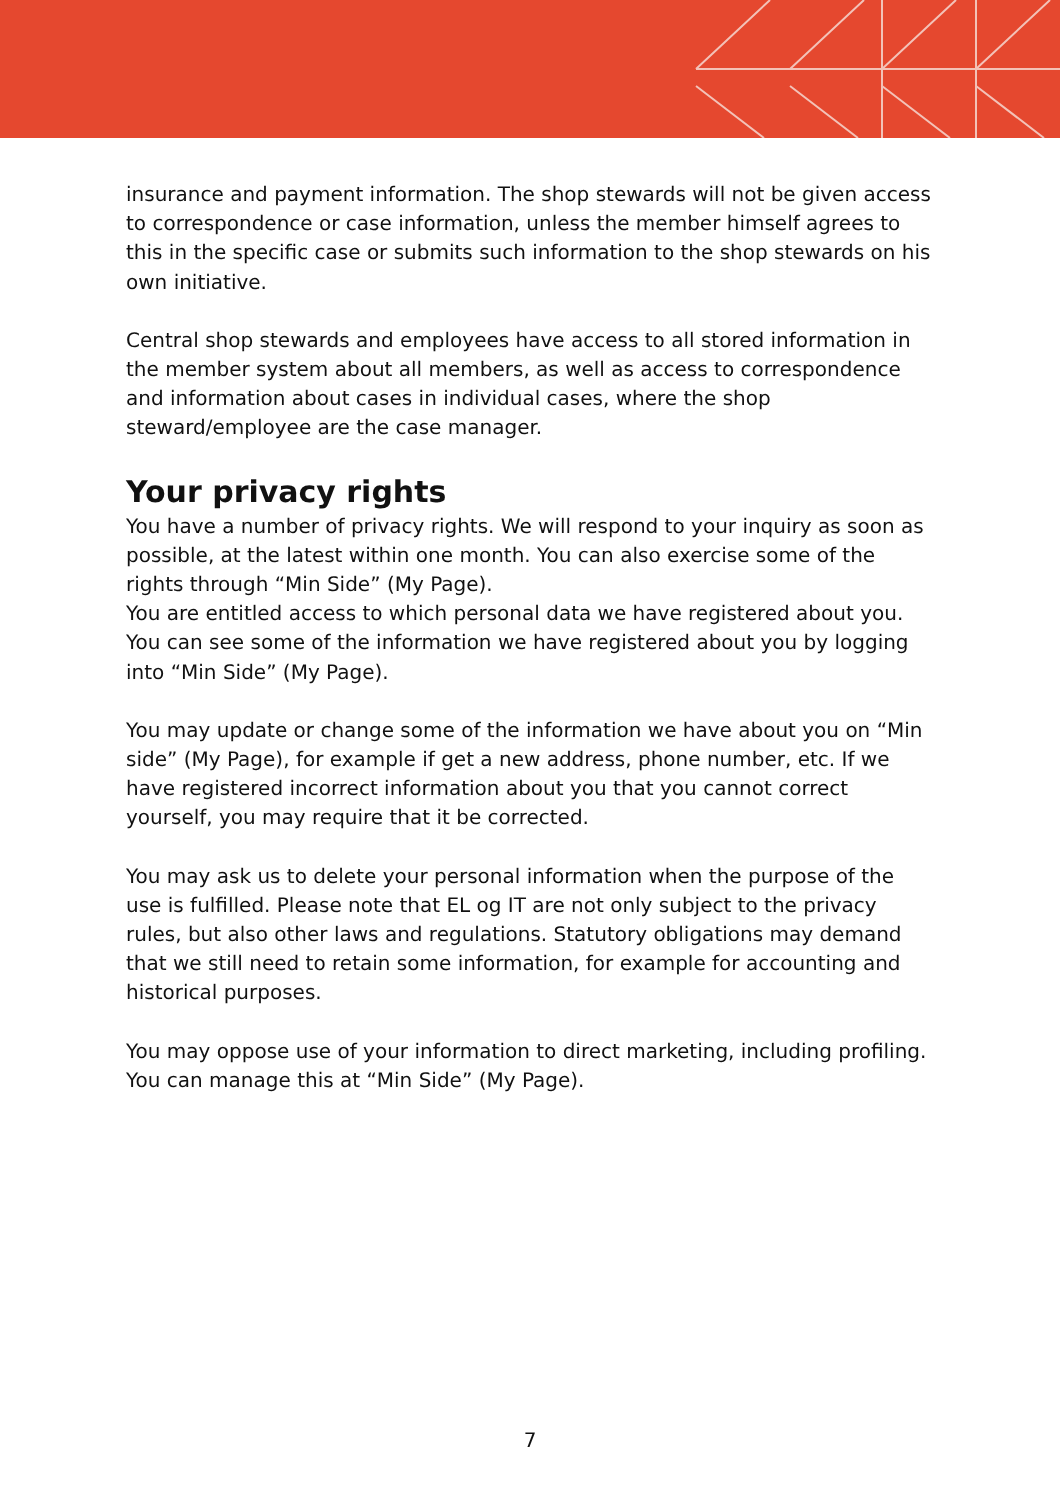insurance and payment information. The shop stewards will not be given access to correspondence or case information, unless the member himself agrees to this in the specific case or submits such information to the shop stewards on his own initiative.
Central shop stewards and employees have access to all stored information in the member system about all members, as well as access to correspondence and information about cases in individual cases, where the shop steward/employee are the case manager.
Your privacy rights
You have a number of privacy rights. We will respond to your inquiry as soon as possible, at the latest within one month. You can also exercise some of the rights through “Min Side” (My Page).
You are entitled access to which personal data we have registered about you. You can see some of the information we have registered about you by logging into “Min Side” (My Page).
You may update or change some of the information we have about you on “Min side” (My Page), for example if get a new address, phone number, etc. If we have registered incorrect information about you that you cannot correct yourself, you may require that it be corrected.
You may ask us to delete your personal information when the purpose of the use is fulfilled. Please note that EL og IT are not only subject to the privacy rules, but also other laws and regulations. Statutory obligations may demand that we still need to retain some information, for example for accounting and historical purposes.
You may oppose use of your information to direct marketing, including profiling. You can manage this at “Min Side” (My Page).
7